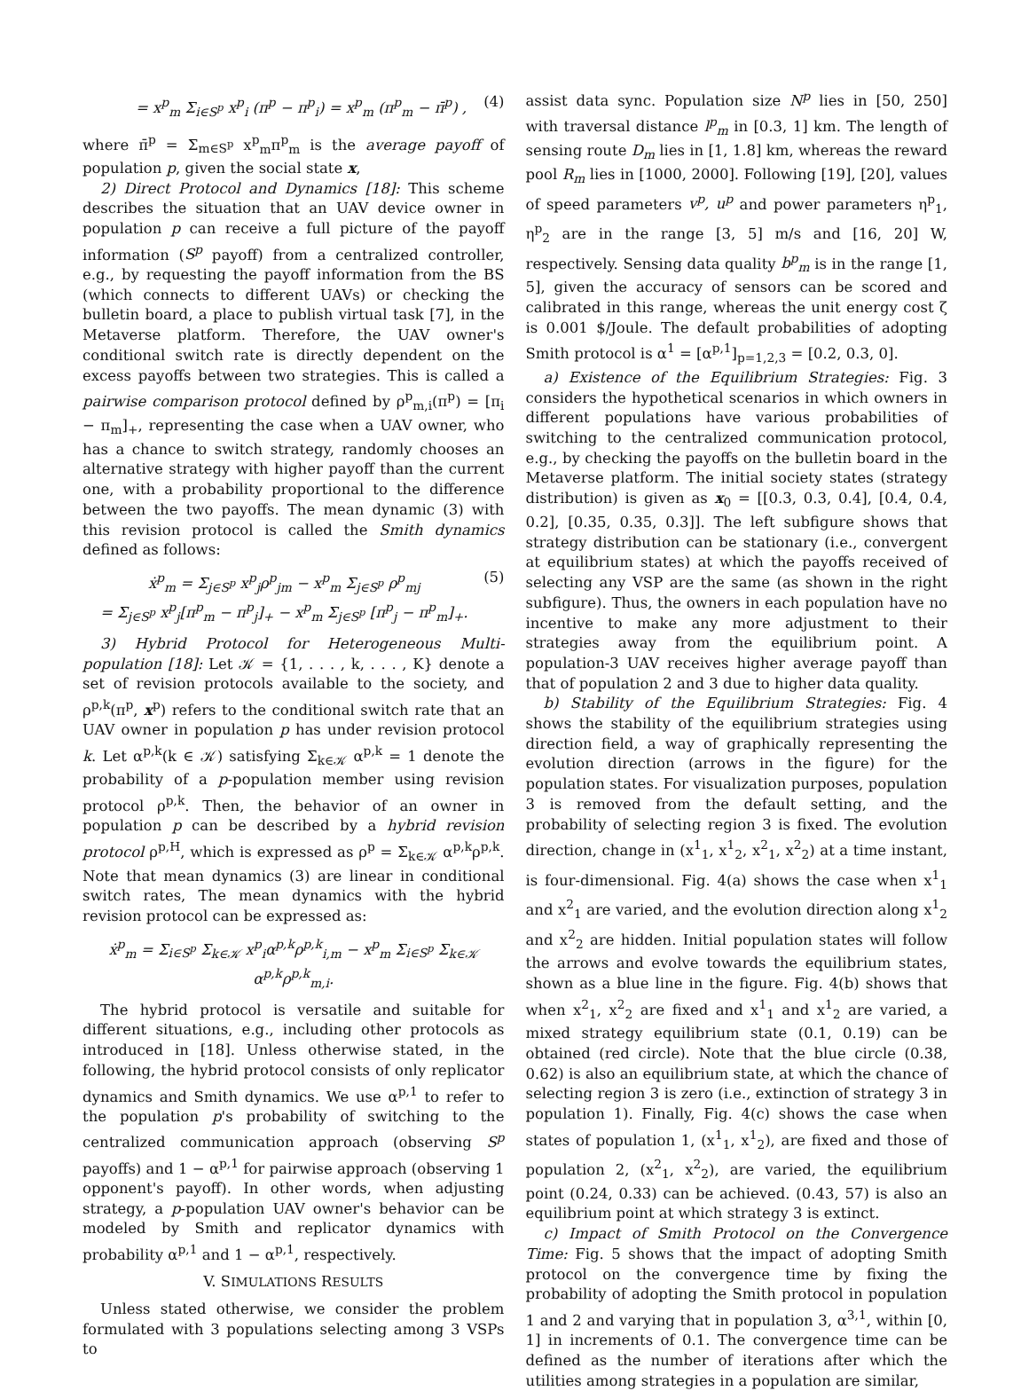= x<sup>p</sup><sub>m</sub> Σ<sub>i∈S<sup>p</sup></sub> x<sup>p</sup><sub>i</sub> (π<sup>p</sup> − π<sup>p</sup><sub>i</sub>) = x<sup>p</sup><sub>m</sub> (π<sup>p</sup><sub>m</sub> − π̄<sup>p</sup>) , (4)
where π̄<sup>p</sup> = Σ<sub>m∈S<sup>p</sup></sub> x<sup>p</sup><sub>m</sub>π<sup>p</sup><sub>m</sub> is the average payoff of population p, given the social state x,
2) Direct Protocol and Dynamics [18]: This scheme describes the situation that an UAV device owner in population p can receive a full picture of the payoff information (S<sup>p</sup> payoff) from a centralized controller, e.g., by requesting the payoff information from the BS (which connects to different UAVs) or checking the bulletin board, a place to publish virtual task [7], in the Metaverse platform. Therefore, the UAV owner's conditional switch rate is directly dependent on the excess payoffs between two strategies. This is called a pairwise comparison protocol defined by ρ<sup>p</sup><sub>m,i</sub>(π<sup>p</sup>) = [π<sub>i</sub> − π<sub>m</sub>]<sub>+</sub>, representing the case when a UAV owner, who has a chance to switch strategy, randomly chooses an alternative strategy with higher payoff than the current one, with a probability proportional to the difference between the two payoffs. The mean dynamic (3) with this revision protocol is called the Smith dynamics defined as follows:
ẋ<sup>p</sup><sub>m</sub> = Σ<sub>j∈S<sup>p</sup></sub> x<sup>p</sup><sub>j</sub>ρ<sup>p</sup><sub>jm</sub> − x<sup>p</sup><sub>m</sub> Σ<sub>j∈S<sup>p</sup></sub> ρ<sup>p</sup><sub>mj</sub>
= Σ<sub>j∈S<sup>p</sup></sub> x<sup>p</sup><sub>j</sub>[π<sup>p</sup><sub>m</sub> − π<sup>p</sup><sub>j</sub>]<sub>+</sub> − x<sup>p</sup><sub>m</sub> Σ<sub>j∈S<sup>p</sup></sub> [π<sup>p</sup><sub>j</sub> − π<sup>p</sup><sub>m</sub>]<sub>+</sub>. (5)
3) Hybrid Protocol for Heterogeneous Multi-population [18]: Let 𝒦 = {1, . . . , k, . . . , K} denote a set of revision protocols available to the society, and ρ<sup>p,k</sup>(π<sup>p</sup>, x<sup>p</sup>) refers to the conditional switch rate that an UAV owner in population p has under revision protocol k. Let α<sup>p,k</sup>(k ∈ 𝒦) satisfying Σ<sub>k∈𝒦</sub> α<sup>p,k</sup> = 1 denote the probability of a p-population member using revision protocol ρ<sup>p,k</sup>. Then, the behavior of an owner in population p can be described by a hybrid revision protocol ρ<sup>p,H</sup>, which is expressed as ρ<sup>p</sup> = Σ<sub>k∈𝒦</sub> α<sup>p,k</sup>ρ<sup>p,k</sup>. Note that mean dynamics (3) are linear in conditional switch rates, The mean dynamics with the hybrid revision protocol can be expressed as:
ẋ<sup>p</sup><sub>m</sub> = Σ<sub>i∈S<sup>p</sup></sub> Σ<sub>k∈𝒦</sub> x<sup>p</sup><sub>i</sub>α<sup>p,k</sup>ρ<sup>p,k</sup><sub>i,m</sub> − x<sup>p</sup><sub>m</sub> Σ<sub>i∈S<sup>p</sup></sub> Σ<sub>k∈𝒦</sub> α<sup>p,k</sup>ρ<sup>p,k</sup><sub>m,i</sub>.
The hybrid protocol is versatile and suitable for different situations, e.g., including other protocols as introduced in [18]. Unless otherwise stated, in the following, the hybrid protocol consists of only replicator dynamics and Smith dynamics. We use α<sup>p,1</sup> to refer to the population p's probability of switching to the centralized communication approach (observing S<sup>p</sup> payoffs) and 1 − α<sup>p,1</sup> for pairwise approach (observing 1 opponent's payoff). In other words, when adjusting strategy, a p-population UAV owner's behavior can be modeled by Smith and replicator dynamics with probability α<sup>p,1</sup> and 1 − α<sup>p,1</sup>, respectively.
V. SIMULATIONS RESULTS
Unless stated otherwise, we consider the problem formulated with 3 populations selecting among 3 VSPs to
assist data sync. Population size N<sup>p</sup> lies in [50, 250] with traversal distance l<sup>p</sup><sub>m</sub> in [0.3, 1] km. The length of sensing route D<sub>m</sub> lies in [1, 1.8] km, whereas the reward pool R<sub>m</sub> lies in [1000, 2000]. Following [19], [20], values of speed parameters v<sup>p</sup>, u<sup>p</sup> and power parameters η<sup>p</sup><sub>1</sub>, η<sup>p</sup><sub>2</sub> are in the range [3, 5] m/s and [16, 20] W, respectively. Sensing data quality b<sup>p</sup><sub>m</sub> is in the range [1, 5], given the accuracy of sensors can be scored and calibrated in this range, whereas the unit energy cost ζ is 0.001 $/Joule. The default probabilities of adopting Smith protocol is α<sup>1</sup> = [α<sup>p,1</sup>]<sub>p=1,2,3</sub> = [0.2, 0.3, 0].
a) Existence of the Equilibrium Strategies: Fig. 3 considers the hypothetical scenarios in which owners in different populations have various probabilities of switching to the centralized communication protocol, e.g., by checking the payoffs on the bulletin board in the Metaverse platform. The initial society states (strategy distribution) is given as x<sub>0</sub> = [[0.3, 0.3, 0.4], [0.4, 0.4, 0.2], [0.35, 0.35, 0.3]]. The left subfigure shows that strategy distribution can be stationary (i.e., convergent at equilibrium states) at which the payoffs received of selecting any VSP are the same (as shown in the right subfigure). Thus, the owners in each population have no incentive to make any more adjustment to their strategies away from the equilibrium point. A population-3 UAV receives higher average payoff than that of population 2 and 3 due to higher data quality.
b) Stability of the Equilibrium Strategies: Fig. 4 shows the stability of the equilibrium strategies using direction field, a way of graphically representing the evolution direction (arrows in the figure) for the population states. For visualization purposes, population 3 is removed from the default setting, and the probability of selecting region 3 is fixed. The evolution direction, change in (x<sup>1</sup><sub>1</sub>, x<sup>1</sup><sub>2</sub>, x<sup>2</sup><sub>1</sub>, x<sup>2</sup><sub>2</sub>) at a time instant, is four-dimensional. Fig. 4(a) shows the case when x<sup>1</sup><sub>1</sub> and x<sup>2</sup><sub>1</sub> are varied, and the evolution direction along x<sup>1</sup><sub>2</sub> and x<sup>2</sup><sub>2</sub> are hidden. Initial population states will follow the arrows and evolve towards the equilibrium states, shown as a blue line in the figure. Fig. 4(b) shows that when x<sup>2</sup><sub>1</sub>, x<sup>2</sup><sub>2</sub> are fixed and x<sup>1</sup><sub>1</sub> and x<sup>1</sup><sub>2</sub> are varied, a mixed strategy equilibrium state (0.1, 0.19) can be obtained (red circle). Note that the blue circle (0.38, 0.62) is also an equilibrium state, at which the chance of selecting region 3 is zero (i.e., extinction of strategy 3 in population 1). Finally, Fig. 4(c) shows the case when states of population 1, (x<sup>1</sup><sub>1</sub>, x<sup>1</sup><sub>2</sub>), are fixed and those of population 2, (x<sup>2</sup><sub>1</sub>, x<sup>2</sup><sub>2</sub>), are varied, the equilibrium point (0.24, 0.33) can be achieved. (0.43, 57) is also an equilibrium point at which strategy 3 is extinct.
c) Impact of Smith Protocol on the Convergence Time: Fig. 5 shows that the impact of adopting Smith protocol on the convergence time by fixing the probability of adopting the Smith protocol in population 1 and 2 and varying that in population 3, α<sup>3,1</sup>, within [0, 1] in increments of 0.1. The convergence time can be defined as the number of iterations after which the utilities among strategies in a population are similar,